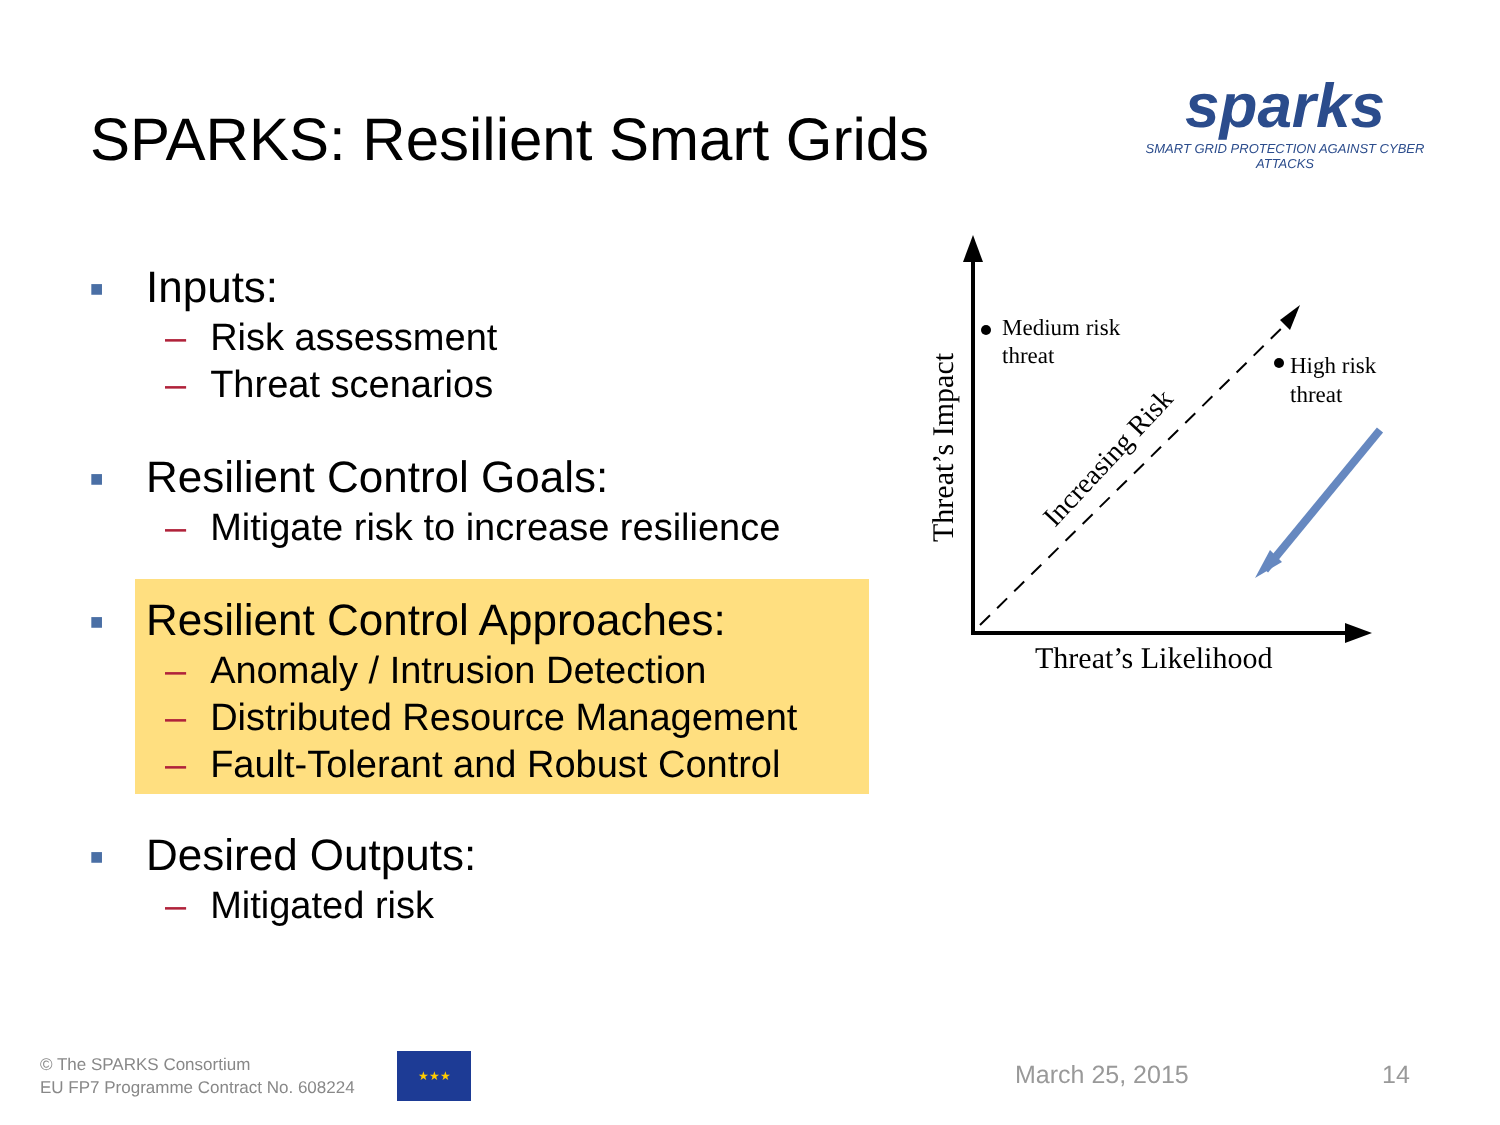SPARKS: Resilient Smart Grids
sparks
SMART GRID PROTECTION AGAINST CYBER ATTACKS
■ Inputs:
– Risk assessment
– Threat scenarios
■ Resilient Control Goals:
– Mitigate risk to increase resilience
■ Resilient Control Approaches:
– Anomaly / Intrusion Detection
– Distributed Resource Management
– Fault-Tolerant and Robust Control
■ Desired Outputs:
– Mitigated risk
Medium risk
threat
High risk
threat
Threat’s Impact
Threat’s Likelihood
Increasing Risk
© The SPARKS Consortium
EU FP7 Programme Contract No. 608224
★★★
March 25, 2015 14